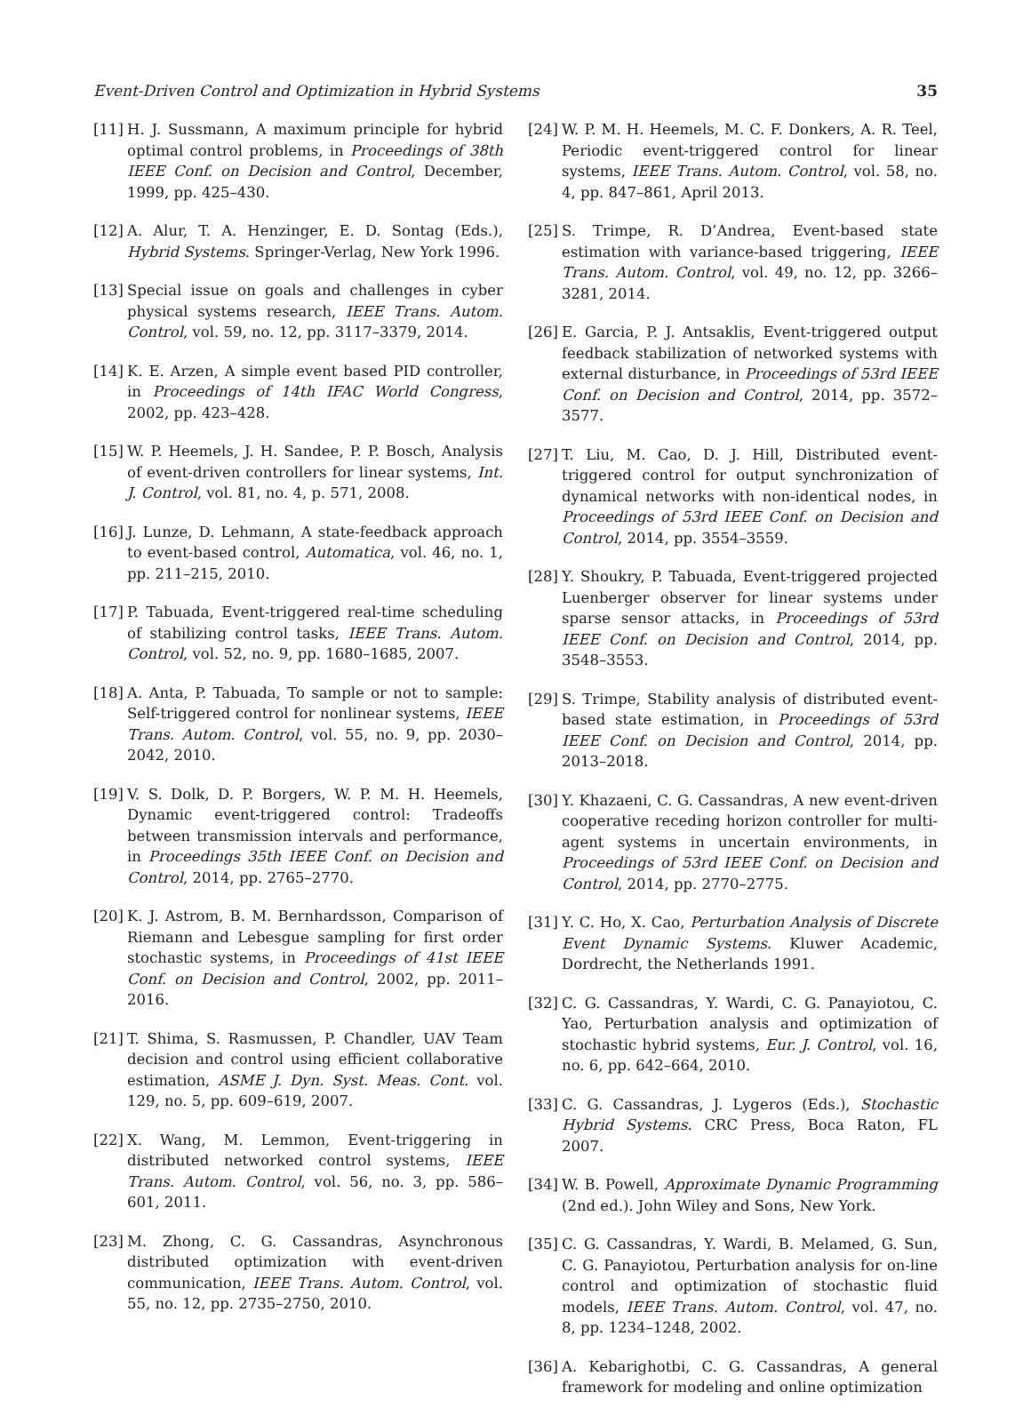Event-Driven Control and Optimization in Hybrid Systems 35
[11] H. J. Sussmann, A maximum principle for hybrid optimal control problems, in Proceedings of 38th IEEE Conf. on Decision and Control, December, 1999, pp. 425–430.
[12] A. Alur, T. A. Henzinger, E. D. Sontag (Eds.), Hybrid Systems. Springer-Verlag, New York 1996.
[13] Special issue on goals and challenges in cyber physical systems research, IEEE Trans. Autom. Control, vol. 59, no. 12, pp. 3117–3379, 2014.
[14] K. E. Arzen, A simple event based PID controller, in Proceedings of 14th IFAC World Congress, 2002, pp. 423–428.
[15] W. P. Heemels, J. H. Sandee, P. P. Bosch, Analysis of event-driven controllers for linear systems, Int. J. Control, vol. 81, no. 4, p. 571, 2008.
[16] J. Lunze, D. Lehmann, A state-feedback approach to event-based control, Automatica, vol. 46, no. 1, pp. 211–215, 2010.
[17] P. Tabuada, Event-triggered real-time scheduling of stabilizing control tasks, IEEE Trans. Autom. Control, vol. 52, no. 9, pp. 1680–1685, 2007.
[18] A. Anta, P. Tabuada, To sample or not to sample: Self-triggered control for nonlinear systems, IEEE Trans. Autom. Control, vol. 55, no. 9, pp. 2030–2042, 2010.
[19] V. S. Dolk, D. P. Borgers, W. P. M. H. Heemels, Dynamic event-triggered control: Tradeoffs between transmission intervals and performance, in Proceedings 35th IEEE Conf. on Decision and Control, 2014, pp. 2765–2770.
[20] K. J. Astrom, B. M. Bernhardsson, Comparison of Riemann and Lebesgue sampling for first order stochastic systems, in Proceedings of 41st IEEE Conf. on Decision and Control, 2002, pp. 2011–2016.
[21] T. Shima, S. Rasmussen, P. Chandler, UAV Team decision and control using efficient collaborative estimation, ASME J. Dyn. Syst. Meas. Cont. vol. 129, no. 5, pp. 609–619, 2007.
[22] X. Wang, M. Lemmon, Event-triggering in distributed networked control systems, IEEE Trans. Autom. Control, vol. 56, no. 3, pp. 586–601, 2011.
[23] M. Zhong, C. G. Cassandras, Asynchronous distributed optimization with event-driven communication, IEEE Trans. Autom. Control, vol. 55, no. 12, pp. 2735–2750, 2010.
[24] W. P. M. H. Heemels, M. C. F. Donkers, A. R. Teel, Periodic event-triggered control for linear systems, IEEE Trans. Autom. Control, vol. 58, no. 4, pp. 847–861, April 2013.
[25] S. Trimpe, R. D’Andrea, Event-based state estimation with variance-based triggering, IEEE Trans. Autom. Control, vol. 49, no. 12, pp. 3266–3281, 2014.
[26] E. Garcia, P. J. Antsaklis, Event-triggered output feedback stabilization of networked systems with external disturbance, in Proceedings of 53rd IEEE Conf. on Decision and Control, 2014, pp. 3572–3577.
[27] T. Liu, M. Cao, D. J. Hill, Distributed event-triggered control for output synchronization of dynamical networks with non-identical nodes, in Proceedings of 53rd IEEE Conf. on Decision and Control, 2014, pp. 3554–3559.
[28] Y. Shoukry, P. Tabuada, Event-triggered projected Luenberger observer for linear systems under sparse sensor attacks, in Proceedings of 53rd IEEE Conf. on Decision and Control, 2014, pp. 3548–3553.
[29] S. Trimpe, Stability analysis of distributed event-based state estimation, in Proceedings of 53rd IEEE Conf. on Decision and Control, 2014, pp. 2013–2018.
[30] Y. Khazaeni, C. G. Cassandras, A new event-driven cooperative receding horizon controller for multi-agent systems in uncertain environments, in Proceedings of 53rd IEEE Conf. on Decision and Control, 2014, pp. 2770–2775.
[31] Y. C. Ho, X. Cao, Perturbation Analysis of Discrete Event Dynamic Systems. Kluwer Academic, Dordrecht, the Netherlands 1991.
[32] C. G. Cassandras, Y. Wardi, C. G. Panayiotou, C. Yao, Perturbation analysis and optimization of stochastic hybrid systems, Eur. J. Control, vol. 16, no. 6, pp. 642–664, 2010.
[33] C. G. Cassandras, J. Lygeros (Eds.), Stochastic Hybrid Systems. CRC Press, Boca Raton, FL 2007.
[34] W. B. Powell, Approximate Dynamic Programming (2nd ed.). John Wiley and Sons, New York.
[35] C. G. Cassandras, Y. Wardi, B. Melamed, G. Sun, C. G. Panayiotou, Perturbation analysis for on-line control and optimization of stochastic fluid models, IEEE Trans. Autom. Control, vol. 47, no. 8, pp. 1234–1248, 2002.
[36] A. Kebarighotbi, C. G. Cassandras, A general framework for modeling and online optimization